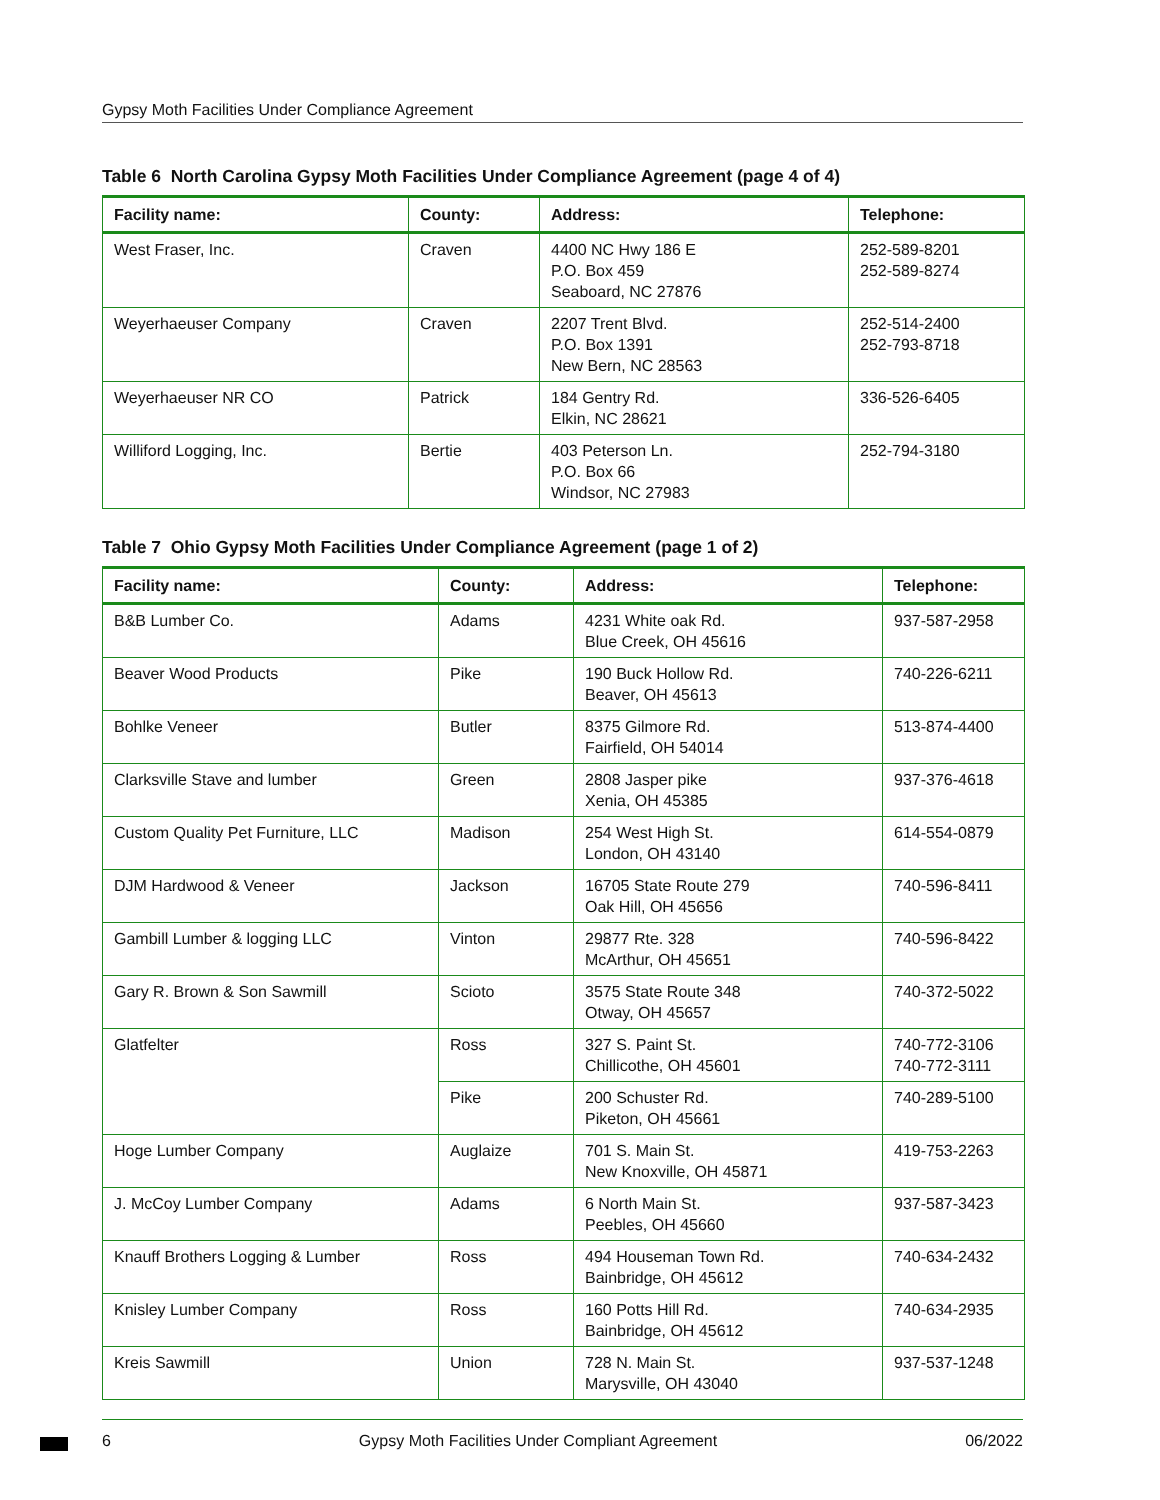Gypsy Moth Facilities Under Compliance Agreement
Table 6 North Carolina Gypsy Moth Facilities Under Compliance Agreement (page 4 of 4)
| Facility name: | County: | Address: | Telephone: |
| --- | --- | --- | --- |
| West Fraser, Inc. | Craven | 4400 NC Hwy 186 E P.O. Box 459 Seaboard, NC 27876 | 252-589-8201 252-589-8274 |
| Weyerhaeuser Company | Craven | 2207 Trent Blvd. P.O. Box 1391 New Bern, NC 28563 | 252-514-2400 252-793-8718 |
| Weyerhaeuser NR CO | Patrick | 184 Gentry Rd. Elkin, NC 28621 | 336-526-6405 |
| Williford Logging, Inc. | Bertie | 403 Peterson Ln. P.O. Box 66 Windsor, NC 27983 | 252-794-3180 |
Table 7 Ohio Gypsy Moth Facilities Under Compliance Agreement (page 1 of 2)
| Facility name: | County: | Address: | Telephone: |
| --- | --- | --- | --- |
| B&B Lumber Co. | Adams | 4231 White oak Rd. Blue Creek, OH 45616 | 937-587-2958 |
| Beaver Wood Products | Pike | 190 Buck Hollow Rd. Beaver, OH 45613 | 740-226-6211 |
| Bohlke Veneer | Butler | 8375 Gilmore Rd. Fairfield, OH 54014 | 513-874-4400 |
| Clarksville Stave and lumber | Green | 2808 Jasper pike Xenia, OH 45385 | 937-376-4618 |
| Custom Quality Pet Furniture, LLC | Madison | 254 West High St. London, OH 43140 | 614-554-0879 |
| DJM Hardwood & Veneer | Jackson | 16705 State Route 279 Oak Hill, OH 45656 | 740-596-8411 |
| Gambill Lumber & logging LLC | Vinton | 29877 Rte. 328 McArthur, OH 45651 | 740-596-8422 |
| Gary R. Brown & Son Sawmill | Scioto | 3575 State Route 348 Otway, OH 45657 | 740-372-5022 |
| Glatfelter | Ross | 327 S. Paint St. Chillicothe, OH 45601 | 740-772-3106 740-772-3111 |
| | Pike | 200 Schuster Rd. Piketon, OH 45661 | 740-289-5100 |
| Hoge Lumber Company | Auglaize | 701 S. Main St. New Knoxville, OH 45871 | 419-753-2263 |
| J. McCoy Lumber Company | Adams | 6 North Main St. Peebles, OH 45660 | 937-587-3423 |
| Knauff Brothers Logging & Lumber | Ross | 494 Houseman Town Rd. Bainbridge, OH 45612 | 740-634-2432 |
| Knisley Lumber Company | Ross | 160 Potts Hill Rd. Bainbridge, OH 45612 | 740-634-2935 |
| Kreis Sawmill | Union | 728 N. Main St. Marysville, OH 43040 | 937-537-1248 |
6 Gypsy Moth Facilities Under Compliant Agreement 06/2022